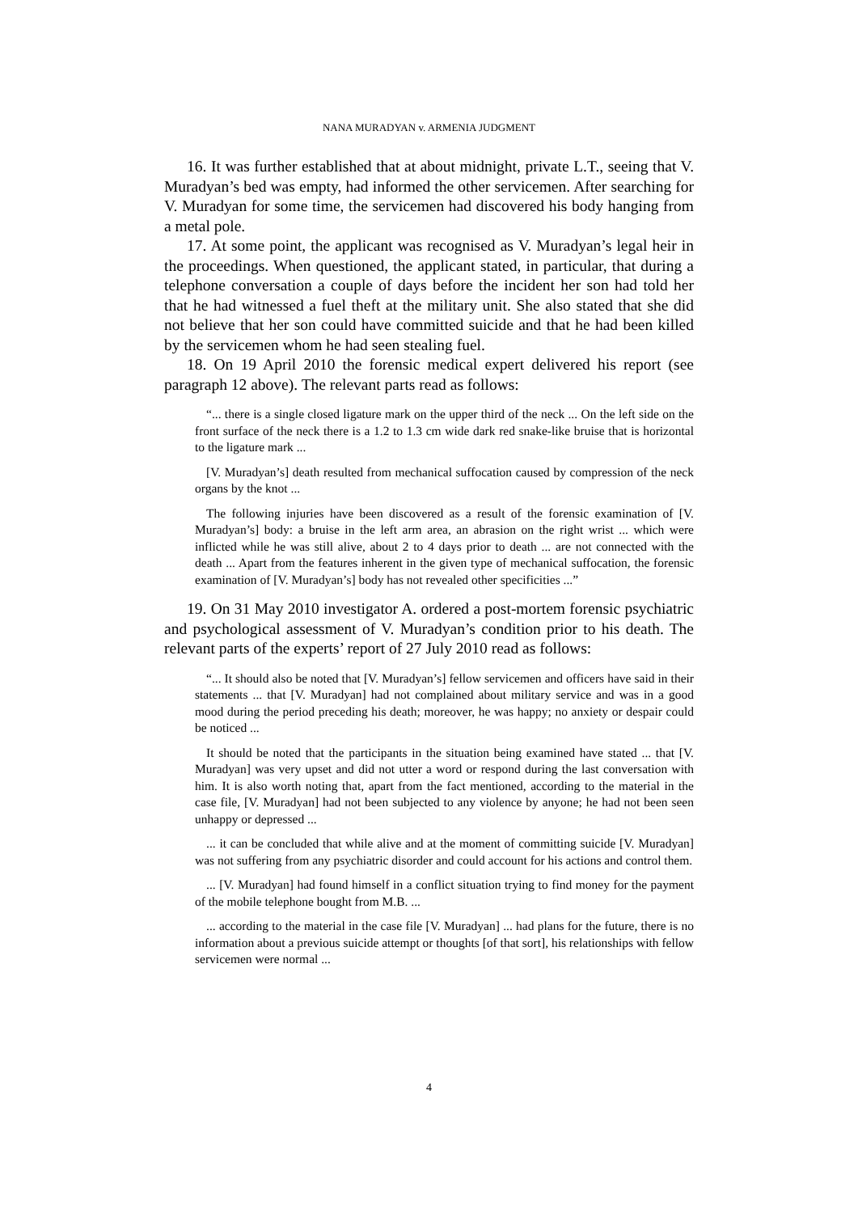NANA MURADYAN v. ARMENIA JUDGMENT
16. It was further established that at about midnight, private L.T., seeing that V. Muradyan’s bed was empty, had informed the other servicemen. After searching for V. Muradyan for some time, the servicemen had discovered his body hanging from a metal pole.
17. At some point, the applicant was recognised as V. Muradyan’s legal heir in the proceedings. When questioned, the applicant stated, in particular, that during a telephone conversation a couple of days before the incident her son had told her that he had witnessed a fuel theft at the military unit. She also stated that she did not believe that her son could have committed suicide and that he had been killed by the servicemen whom he had seen stealing fuel.
18. On 19 April 2010 the forensic medical expert delivered his report (see paragraph 12 above). The relevant parts read as follows:
“... there is a single closed ligature mark on the upper third of the neck ... On the left side on the front surface of the neck there is a 1.2 to 1.3 cm wide dark red snake-like bruise that is horizontal to the ligature mark ...
[V. Muradyan’s] death resulted from mechanical suffocation caused by compression of the neck organs by the knot ...
The following injuries have been discovered as a result of the forensic examination of [V. Muradyan’s] body: a bruise in the left arm area, an abrasion on the right wrist ... which were inflicted while he was still alive, about 2 to 4 days prior to death ... are not connected with the death ... Apart from the features inherent in the given type of mechanical suffocation, the forensic examination of [V. Muradyan’s] body has not revealed other specificities ...”
19. On 31 May 2010 investigator A. ordered a post-mortem forensic psychiatric and psychological assessment of V. Muradyan’s condition prior to his death. The relevant parts of the experts’ report of 27 July 2010 read as follows:
“... It should also be noted that [V. Muradyan’s] fellow servicemen and officers have said in their statements ... that [V. Muradyan] had not complained about military service and was in a good mood during the period preceding his death; moreover, he was happy; no anxiety or despair could be noticed ...
It should be noted that the participants in the situation being examined have stated ... that [V. Muradyan] was very upset and did not utter a word or respond during the last conversation with him. It is also worth noting that, apart from the fact mentioned, according to the material in the case file, [V. Muradyan] had not been subjected to any violence by anyone; he had not been seen unhappy or depressed ...
... it can be concluded that while alive and at the moment of committing suicide [V. Muradyan] was not suffering from any psychiatric disorder and could account for his actions and control them.
... [V. Muradyan] had found himself in a conflict situation trying to find money for the payment of the mobile telephone bought from M.B. ...
... according to the material in the case file [V. Muradyan] ... had plans for the future, there is no information about a previous suicide attempt or thoughts [of that sort], his relationships with fellow servicemen were normal ...
4